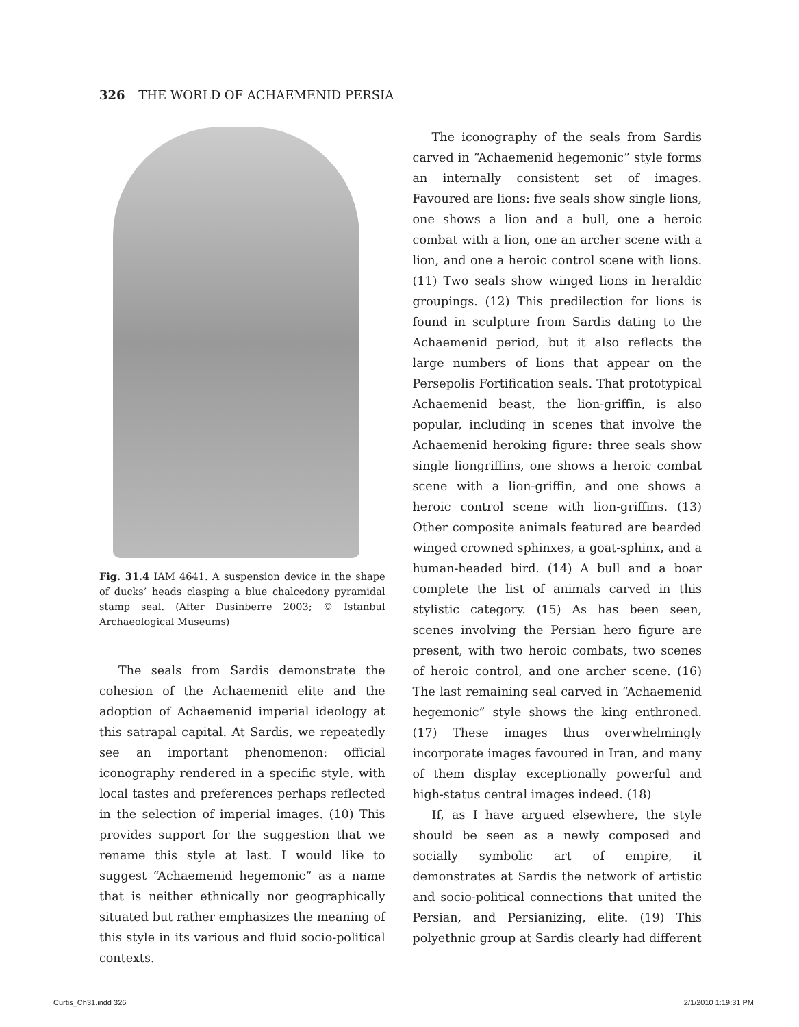326 THE WORLD OF ACHAEMENID PERSIA
Fig. 31.4 IAM 4641. A suspension device in the shape of ducks’ heads clasping a blue chalcedony pyramidal stamp seal. (After Dusinberre 2003; © Istanbul Archaeological Museums)
The seals from Sardis demonstrate the cohesion of the Achaemenid elite and the adoption of Achaemenid imperial ideology at this satrapal capital. At Sardis, we repeatedly see an important phenomenon: official iconography rendered in a specific style, with local tastes and preferences perhaps reflected in the selection of imperial images. (10) This provides support for the suggestion that we rename this style at last. I would like to suggest “Achaemenid hegemonic” as a name that is neither ethnically nor geographically situated but rather emphasizes the meaning of this style in its various and fluid socio-political contexts.
The iconography of the seals from Sardis carved in “Achaemenid hegemonic” style forms an internally consistent set of images. Favoured are lions: five seals show single lions, one shows a lion and a bull, one a heroic combat with a lion, one an archer scene with a lion, and one a heroic control scene with lions. (11) Two seals show winged lions in heraldic groupings. (12) This predilection for lions is found in sculpture from Sardis dating to the Achaemenid period, but it also reflects the large numbers of lions that appear on the Persepolis Fortification seals. That prototypical Achaemenid beast, the lion-griffin, is also popular, including in scenes that involve the Achaemenid heroking figure: three seals show single liongriffins, one shows a heroic combat scene with a lion-griffin, and one shows a heroic control scene with lion-griffins. (13) Other composite animals featured are bearded winged crowned sphinxes, a goat-sphinx, and a human-headed bird. (14) A bull and a boar complete the list of animals carved in this stylistic category. (15) As has been seen, scenes involving the Persian hero figure are present, with two heroic combats, two scenes of heroic control, and one archer scene. (16) The last remaining seal carved in “Achaemenid hegemonic” style shows the king enthroned. (17) These images thus overwhelmingly incorporate images favoured in Iran, and many of them display exceptionally powerful and high-status central images indeed. (18)
If, as I have argued elsewhere, the style should be seen as a newly composed and socially symbolic art of empire, it demonstrates at Sardis the network of artistic and socio-political connections that united the Persian, and Persianizing, elite. (19) This polyethnic group at Sardis clearly had different
Curtis_Ch31.indd 326 2/1/2010 1:19:31 PM